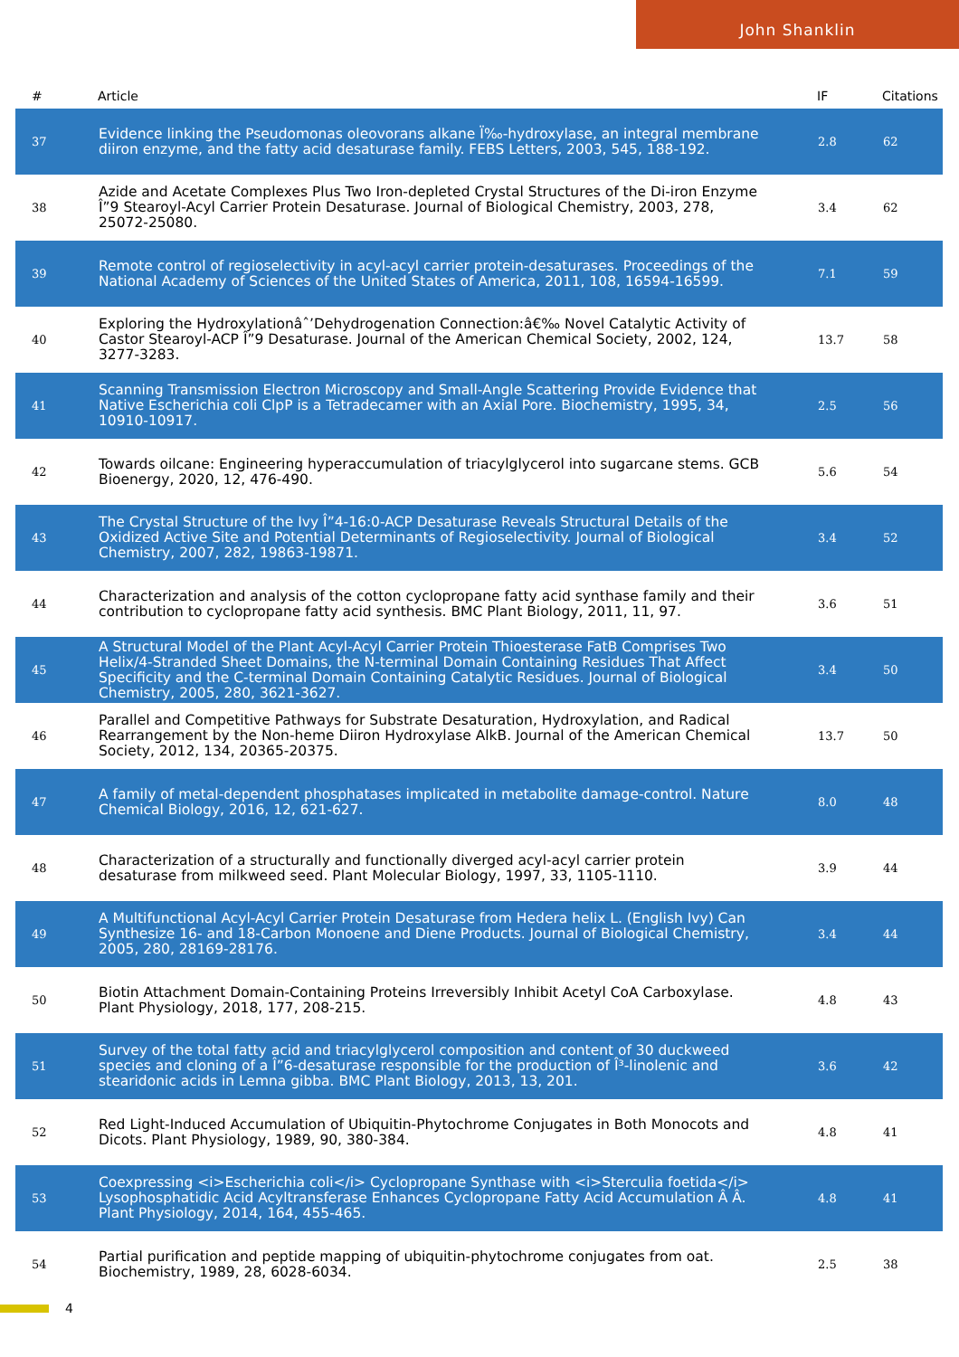John Shanklin
| # | Article | IF | Citations |
| --- | --- | --- | --- |
| 37 | Evidence linking the Pseudomonas oleovorans alkane Ï‰-hydroxylase, an integral membrane diiron enzyme, and the fatty acid desaturase family. FEBS Letters, 2003, 545, 188-192. | 2.8 | 62 |
| 38 | Azide and Acetate Complexes Plus Two Iron-depleted Crystal Structures of the Di-iron Enzyme Î”9 Stearoyl-Acyl Carrier Protein Desaturase. Journal of Biological Chemistry, 2003, 278, 25072-25080. | 3.4 | 62 |
| 39 | Remote control of regioselectivity in acyl-acyl carrier protein-desaturases. Proceedings of the National Academy of Sciences of the United States of America, 2011, 108, 16594-16599. | 7.1 | 59 |
| 40 | Exploring the Hydroxylationâˆ’Dehydrogenation Connection:â€‰ Novel Catalytic Activity of Castor Stearoyl-ACP Î”9 Desaturase. Journal of the American Chemical Society, 2002, 124, 3277-3283. | 13.7 | 58 |
| 41 | Scanning Transmission Electron Microscopy and Small-Angle Scattering Provide Evidence that Native Escherichia coli ClpP is a Tetradecamer with an Axial Pore. Biochemistry, 1995, 34, 10910-10917. | 2.5 | 56 |
| 42 | Towards oilcane: Engineering hyperaccumulation of triacylglycerol into sugarcane stems. GCB Bioenergy, 2020, 12, 476-490. | 5.6 | 54 |
| 43 | The Crystal Structure of the Ivy Î”4-16:0-ACP Desaturase Reveals Structural Details of the Oxidized Active Site and Potential Determinants of Regioselectivity. Journal of Biological Chemistry, 2007, 282, 19863-19871. | 3.4 | 52 |
| 44 | Characterization and analysis of the cotton cyclopropane fatty acid synthase family and their contribution to cyclopropane fatty acid synthesis. BMC Plant Biology, 2011, 11, 97. | 3.6 | 51 |
| 45 | A Structural Model of the Plant Acyl-Acyl Carrier Protein Thioesterase FatB Comprises Two Helix/4-Stranded Sheet Domains, the N-terminal Domain Containing Residues That Affect Specificity and the C-terminal Domain Containing Catalytic Residues. Journal of Biological Chemistry, 2005, 280, 3621-3627. | 3.4 | 50 |
| 46 | Parallel and Competitive Pathways for Substrate Desaturation, Hydroxylation, and Radical Rearrangement by the Non-heme Diiron Hydroxylase AlkB. Journal of the American Chemical Society, 2012, 134, 20365-20375. | 13.7 | 50 |
| 47 | A family of metal-dependent phosphatases implicated in metabolite damage-control. Nature Chemical Biology, 2016, 12, 621-627. | 8.0 | 48 |
| 48 | Characterization of a structurally and functionally diverged acyl-acyl carrier protein desaturase from milkweed seed. Plant Molecular Biology, 1997, 33, 1105-1110. | 3.9 | 44 |
| 49 | A Multifunctional Acyl-Acyl Carrier Protein Desaturase from Hedera helix L. (English Ivy) Can Synthesize 16- and 18-Carbon Monoene and Diene Products. Journal of Biological Chemistry, 2005, 280, 28169-28176. | 3.4 | 44 |
| 50 | Biotin Attachment Domain-Containing Proteins Irreversibly Inhibit Acetyl CoA Carboxylase. Plant Physiology, 2018, 177, 208-215. | 4.8 | 43 |
| 51 | Survey of the total fatty acid and triacylglycerol composition and content of 30 duckweed species and cloning of a Î”6-desaturase responsible for the production of Î³-linolenic and stearidonic acids in Lemna gibba. BMC Plant Biology, 2013, 13, 201. | 3.6 | 42 |
| 52 | Red Light-Induced Accumulation of Ubiquitin-Phytochrome Conjugates in Both Monocots and Dicots. Plant Physiology, 1989, 90, 380-384. | 4.8 | 41 |
| 53 | Coexpressing <i>Escherichia coli</i> Cyclopropane Synthase with <i>Sterculia foetida</i> Lysophosphatidic Acid Acyltransferase Enhances Cyclopropane Fatty Acid Accumulation Â Â. Plant Physiology, 2014, 164, 455-465. | 4.8 | 41 |
| 54 | Partial purification and peptide mapping of ubiquitin-phytochrome conjugates from oat. Biochemistry, 1989, 28, 6028-6034. | 2.5 | 38 |
4